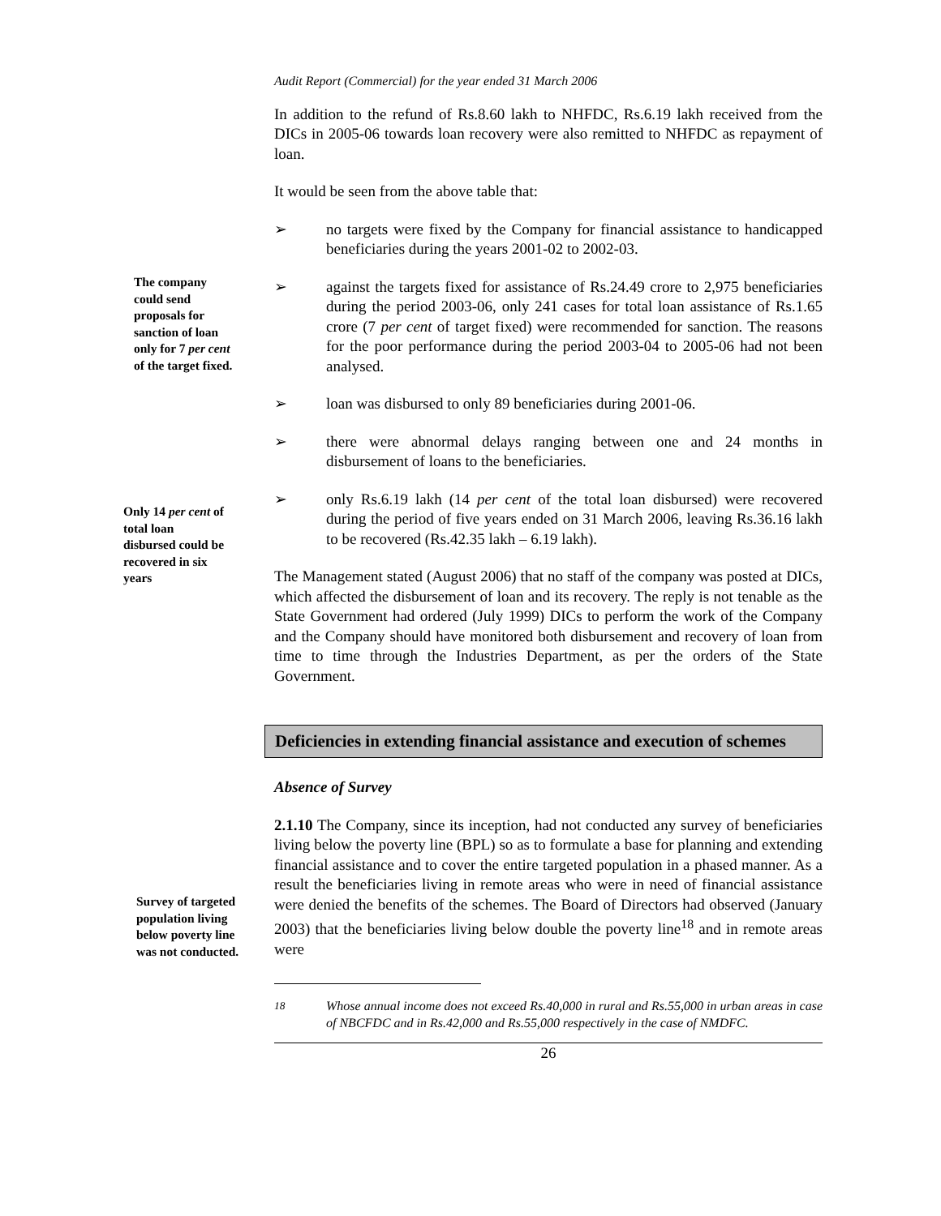Audit Report (Commercial) for the year ended 31 March 2006
In addition to the refund of Rs.8.60 lakh to NHFDC, Rs.6.19 lakh received from the DICs in 2005-06 towards loan recovery were also remitted to NHFDC as repayment of loan.
It would be seen from the above table that:
➢ no targets were fixed by the Company for financial assistance to handicapped beneficiaries during the years 2001-02 to 2002-03.
➢ against the targets fixed for assistance of Rs.24.49 crore to 2,975 beneficiaries during the period 2003-06, only 241 cases for total loan assistance of Rs.1.65 crore (7 per cent of target fixed) were recommended for sanction. The reasons for the poor performance during the period 2003-04 to 2005-06 had not been analysed.
➢ loan was disbursed to only 89 beneficiaries during 2001-06.
➢ there were abnormal delays ranging between one and 24 months in disbursement of loans to the beneficiaries.
➢ only Rs.6.19 lakh (14 per cent of the total loan disbursed) were recovered during the period of five years ended on 31 March 2006, leaving Rs.36.16 lakh to be recovered (Rs.42.35 lakh – 6.19 lakh).
The Management stated (August 2006) that no staff of the company was posted at DICs, which affected the disbursement of loan and its recovery. The reply is not tenable as the State Government had ordered (July 1999) DICs to perform the work of the Company and the Company should have monitored both disbursement and recovery of loan from time to time through the Industries Department, as per the orders of the State Government.
Deficiencies in extending financial assistance and execution of schemes
Absence of Survey
2.1.10 The Company, since its inception, had not conducted any survey of beneficiaries living below the poverty line (BPL) so as to formulate a base for planning and extending financial assistance and to cover the entire targeted population in a phased manner. As a result the beneficiaries living in remote areas who were in need of financial assistance were denied the benefits of the schemes. The Board of Directors had observed (January 2003) that the beneficiaries living below double the poverty line<sup>18</sup> and in remote areas were
<sup>18</sup> Whose annual income does not exceed Rs.40,000 in rural and Rs.55,000 in urban areas in case of NBCFDC and in Rs.42,000 and Rs.55,000 respectively in the case of NMDFC.
26
The company
could send
proposals for
sanction of loan
only for 7 per cent
of the target fixed.
Only 14 per cent of
total loan
disbursed could be
recovered in six
years
Survey of targeted
population living
below poverty line
was not conducted.